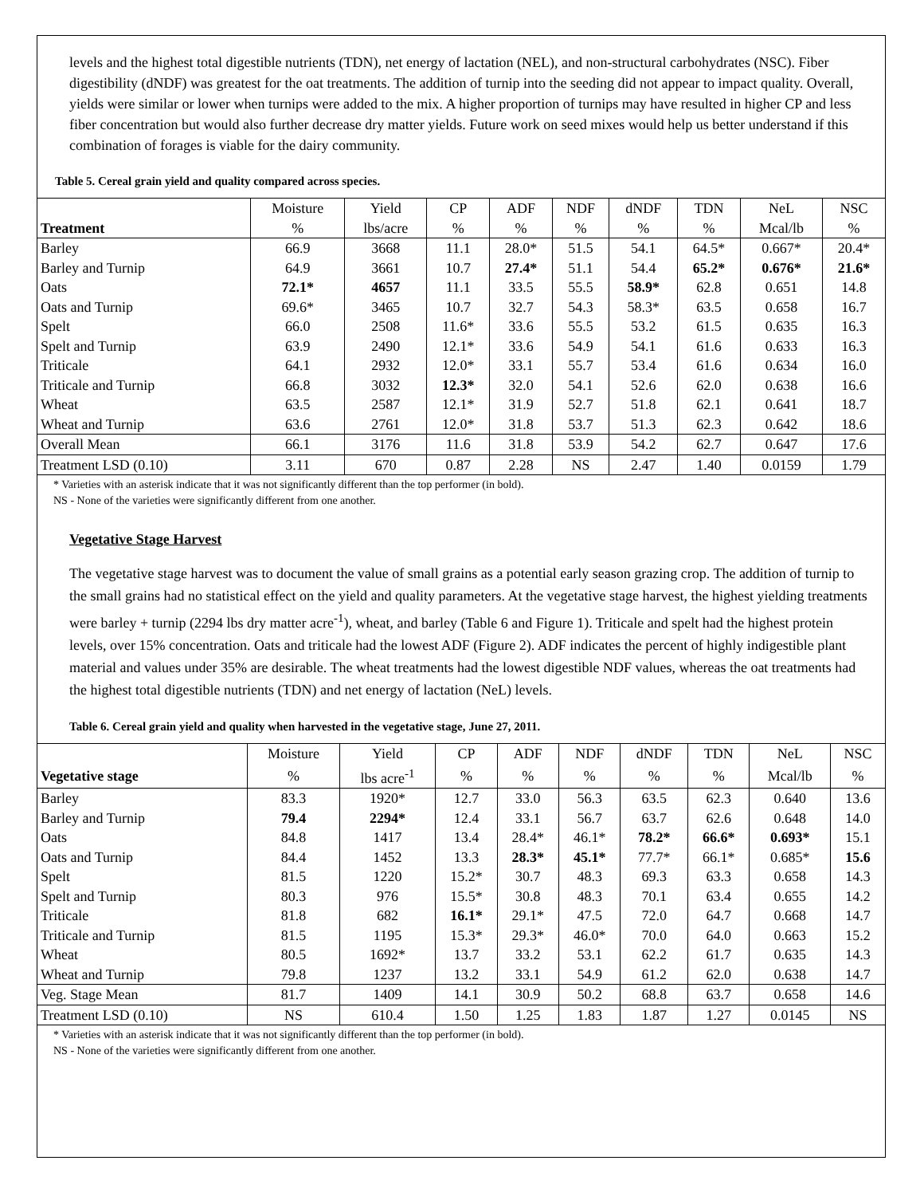levels and the highest total digestible nutrients (TDN), net energy of lactation (NEL), and non-structural carbohydrates (NSC). Fiber digestibility (dNDF) was greatest for the oat treatments. The addition of turnip into the seeding did not appear to impact quality. Overall, yields were similar or lower when turnips were added to the mix. A higher proportion of turnips may have resulted in higher CP and less fiber concentration but would also further decrease dry matter yields. Future work on seed mixes would help us better understand if this combination of forages is viable for the dairy community.
Table 5. Cereal grain yield and quality compared across species.
| | Moisture | Yield | CP | ADF | NDF | dNDF | TDN | NeL | NSC |
| --- | --- | --- | --- | --- | --- | --- | --- | --- | --- |
| Treatment | % | lbs/acre | % | % | % | % | % | Mcal/lb | % |
| Barley | 66.9 | 3668 | 11.1 | 28.0* | 51.5 | 54.1 | 64.5* | 0.667* | 20.4* |
| Barley and Turnip | 64.9 | 3661 | 10.7 | 27.4* | 51.1 | 54.4 | 65.2* | 0.676* | 21.6* |
| Oats | 72.1* | 4657 | 11.1 | 33.5 | 55.5 | 58.9* | 62.8 | 0.651 | 14.8 |
| Oats and Turnip | 69.6* | 3465 | 10.7 | 32.7 | 54.3 | 58.3* | 63.5 | 0.658 | 16.7 |
| Spelt | 66.0 | 2508 | 11.6* | 33.6 | 55.5 | 53.2 | 61.5 | 0.635 | 16.3 |
| Spelt and Turnip | 63.9 | 2490 | 12.1* | 33.6 | 54.9 | 54.1 | 61.6 | 0.633 | 16.3 |
| Triticale | 64.1 | 2932 | 12.0* | 33.1 | 55.7 | 53.4 | 61.6 | 0.634 | 16.0 |
| Triticale and Turnip | 66.8 | 3032 | 12.3* | 32.0 | 54.1 | 52.6 | 62.0 | 0.638 | 16.6 |
| Wheat | 63.5 | 2587 | 12.1* | 31.9 | 52.7 | 51.8 | 62.1 | 0.641 | 18.7 |
| Wheat and Turnip | 63.6 | 2761 | 12.0* | 31.8 | 53.7 | 51.3 | 62.3 | 0.642 | 18.6 |
| Overall Mean | 66.1 | 3176 | 11.6 | 31.8 | 53.9 | 54.2 | 62.7 | 0.647 | 17.6 |
| Treatment LSD (0.10) | 3.11 | 670 | 0.87 | 2.28 | NS | 2.47 | 1.40 | 0.0159 | 1.79 |
* Varieties with an asterisk indicate that it was not significantly different than the top performer (in bold).
NS - None of the varieties were significantly different from one another.
Vegetative Stage Harvest
The vegetative stage harvest was to document the value of small grains as a potential early season grazing crop. The addition of turnip to the small grains had no statistical effect on the yield and quality parameters. At the vegetative stage harvest, the highest yielding treatments were barley + turnip (2294 lbs dry matter acre<sup>-1</sup>), wheat, and barley (Table 6 and Figure 1). Triticale and spelt had the highest protein levels, over 15% concentration. Oats and triticale had the lowest ADF (Figure 2). ADF indicates the percent of highly indigestible plant material and values under 35% are desirable. The wheat treatments had the lowest digestible NDF values, whereas the oat treatments had the highest total digestible nutrients (TDN) and net energy of lactation (NeL) levels.
Table 6. Cereal grain yield and quality when harvested in the vegetative stage, June 27, 2011.
| | Moisture | Yield | CP | ADF | NDF | dNDF | TDN | NeL | NSC |
| --- | --- | --- | --- | --- | --- | --- | --- | --- | --- |
| Vegetative stage | % | lbs acre<sup>-1</sup> | % | % | % | % | % | Mcal/lb | % |
| Barley | 83.3 | 1920* | 12.7 | 33.0 | 56.3 | 63.5 | 62.3 | 0.640 | 13.6 |
| Barley and Turnip | 79.4 | 2294* | 12.4 | 33.1 | 56.7 | 63.7 | 62.6 | 0.648 | 14.0 |
| Oats | 84.8 | 1417 | 13.4 | 28.4* | 46.1* | 78.2* | 66.6* | 0.693* | 15.1 |
| Oats and Turnip | 84.4 | 1452 | 13.3 | 28.3* | 45.1* | 77.7* | 66.1* | 0.685* | 15.6 |
| Spelt | 81.5 | 1220 | 15.2* | 30.7 | 48.3 | 69.3 | 63.3 | 0.658 | 14.3 |
| Spelt and Turnip | 80.3 | 976 | 15.5* | 30.8 | 48.3 | 70.1 | 63.4 | 0.655 | 14.2 |
| Triticale | 81.8 | 682 | 16.1* | 29.1* | 47.5 | 72.0 | 64.7 | 0.668 | 14.7 |
| Triticale and Turnip | 81.5 | 1195 | 15.3* | 29.3* | 46.0* | 70.0 | 64.0 | 0.663 | 15.2 |
| Wheat | 80.5 | 1692* | 13.7 | 33.2 | 53.1 | 62.2 | 61.7 | 0.635 | 14.3 |
| Wheat and Turnip | 79.8 | 1237 | 13.2 | 33.1 | 54.9 | 61.2 | 62.0 | 0.638 | 14.7 |
| Veg. Stage Mean | 81.7 | 1409 | 14.1 | 30.9 | 50.2 | 68.8 | 63.7 | 0.658 | 14.6 |
| Treatment LSD (0.10) | NS | 610.4 | 1.50 | 1.25 | 1.83 | 1.87 | 1.27 | 0.0145 | NS |
* Varieties with an asterisk indicate that it was not significantly different than the top performer (in bold).
NS - None of the varieties were significantly different from one another.